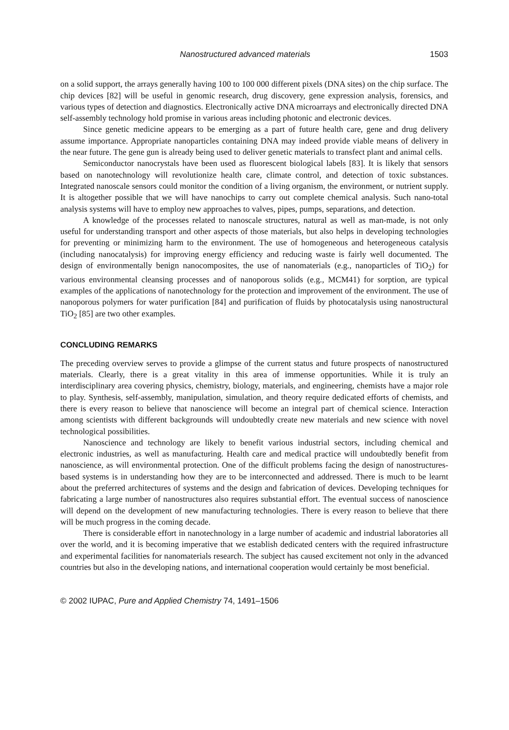Nanostructured advanced materials 1503
on a solid support, the arrays generally having 100 to 100 000 different pixels (DNA sites) on the chip surface. The chip devices [82] will be useful in genomic research, drug discovery, gene expression analysis, forensics, and various types of detection and diagnostics. Electronically active DNA microarrays and electronically directed DNA self-assembly technology hold promise in various areas including photonic and electronic devices.
Since genetic medicine appears to be emerging as a part of future health care, gene and drug delivery assume importance. Appropriate nanoparticles containing DNA may indeed provide viable means of delivery in the near future. The gene gun is already being used to deliver genetic materials to transfect plant and animal cells.
Semiconductor nanocrystals have been used as fluorescent biological labels [83]. It is likely that sensors based on nanotechnology will revolutionize health care, climate control, and detection of toxic substances. Integrated nanoscale sensors could monitor the condition of a living organism, the environment, or nutrient supply. It is altogether possible that we will have nanochips to carry out complete chemical analysis. Such nano-total analysis systems will have to employ new approaches to valves, pipes, pumps, separations, and detection.
A knowledge of the processes related to nanoscale structures, natural as well as man-made, is not only useful for understanding transport and other aspects of those materials, but also helps in developing technologies for preventing or minimizing harm to the environment. The use of homogeneous and heterogeneous catalysis (including nanocatalysis) for improving energy efficiency and reducing waste is fairly well documented. The design of environmentally benign nanocomposites, the use of nanomaterials (e.g., nanoparticles of TiO<sub>2</sub>) for various environmental cleansing processes and of nanoporous solids (e.g., MCM41) for sorption, are typical examples of the applications of nanotechnology for the protection and improvement of the environment. The use of nanoporous polymers for water purification [84] and purification of fluids by photocatalysis using nanostructural TiO<sub>2</sub> [85] are two other examples.
CONCLUDING REMARKS
The preceding overview serves to provide a glimpse of the current status and future prospects of nanostructured materials. Clearly, there is a great vitality in this area of immense opportunities. While it is truly an interdisciplinary area covering physics, chemistry, biology, materials, and engineering, chemists have a major role to play. Synthesis, self-assembly, manipulation, simulation, and theory require dedicated efforts of chemists, and there is every reason to believe that nanoscience will become an integral part of chemical science. Interaction among scientists with different backgrounds will undoubtedly create new materials and new science with novel technological possibilities.
Nanoscience and technology are likely to benefit various industrial sectors, including chemical and electronic industries, as well as manufacturing. Health care and medical practice will undoubtedly benefit from nanoscience, as will environmental protection. One of the difficult problems facing the design of nanostructures-based systems is in understanding how they are to be interconnected and addressed. There is much to be learnt about the preferred architectures of systems and the design and fabrication of devices. Developing techniques for fabricating a large number of nanostructures also requires substantial effort. The eventual success of nanoscience will depend on the development of new manufacturing technologies. There is every reason to believe that there will be much progress in the coming decade.
There is considerable effort in nanotechnology in a large number of academic and industrial laboratories all over the world, and it is becoming imperative that we establish dedicated centers with the required infrastructure and experimental facilities for nanomaterials research. The subject has caused excitement not only in the advanced countries but also in the developing nations, and international cooperation would certainly be most beneficial.
© 2002 IUPAC, Pure and Applied Chemistry 74, 1491–1506